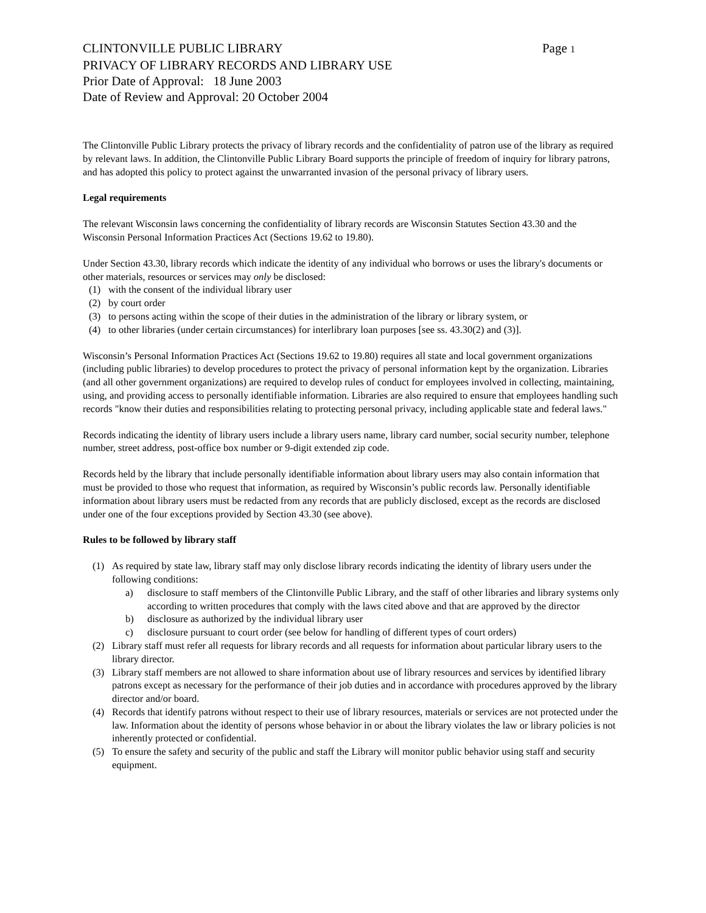CLINTONVILLE PUBLIC LIBRARY Page 1
PRIVACY OF LIBRARY RECORDS AND LIBRARY USE
Prior Date of Approval: 18 June 2003
Date of Review and Approval: 20 October 2004
The Clintonville Public Library protects the privacy of library records and the confidentiality of patron use of the library as required by relevant laws. In addition, the Clintonville Public Library Board supports the principle of freedom of inquiry for library patrons, and has adopted this policy to protect against the unwarranted invasion of the personal privacy of library users.
Legal requirements
The relevant Wisconsin laws concerning the confidentiality of library records are Wisconsin Statutes Section 43.30 and the Wisconsin Personal Information Practices Act (Sections 19.62 to 19.80).
Under Section 43.30, library records which indicate the identity of any individual who borrows or uses the library's documents or other materials, resources or services may only be disclosed:
(1) with the consent of the individual library user
(2) by court order
(3) to persons acting within the scope of their duties in the administration of the library or library system, or
(4) to other libraries (under certain circumstances) for interlibrary loan purposes [see ss. 43.30(2) and (3)].
Wisconsin’s Personal Information Practices Act (Sections 19.62 to 19.80) requires all state and local government organizations (including public libraries) to develop procedures to protect the privacy of personal information kept by the organization. Libraries (and all other government organizations) are required to develop rules of conduct for employees involved in collecting, maintaining, using, and providing access to personally identifiable information. Libraries are also required to ensure that employees handling such records "know their duties and responsibilities relating to protecting personal privacy, including applicable state and federal laws."
Records indicating the identity of library users include a library users name, library card number, social security number, telephone number, street address, post-office box number or 9-digit extended zip code.
Records held by the library that include personally identifiable information about library users may also contain information that must be provided to those who request that information, as required by Wisconsin’s public records law. Personally identifiable information about library users must be redacted from any records that are publicly disclosed, except as the records are disclosed under one of the four exceptions provided by Section 43.30 (see above).
Rules to be followed by library staff
(1) As required by state law, library staff may only disclose library records indicating the identity of library users under the following conditions:
a) disclosure to staff members of the Clintonville Public Library, and the staff of other libraries and library systems only according to written procedures that comply with the laws cited above and that are approved by the director
b) disclosure as authorized by the individual library user
c) disclosure pursuant to court order (see below for handling of different types of court orders)
(2) Library staff must refer all requests for library records and all requests for information about particular library users to the library director.
(3) Library staff members are not allowed to share information about use of library resources and services by identified library patrons except as necessary for the performance of their job duties and in accordance with procedures approved by the library director and/or board.
(4) Records that identify patrons without respect to their use of library resources, materials or services are not protected under the law. Information about the identity of persons whose behavior in or about the library violates the law or library policies is not inherently protected or confidential.
(5) To ensure the safety and security of the public and staff the Library will monitor public behavior using staff and security equipment.